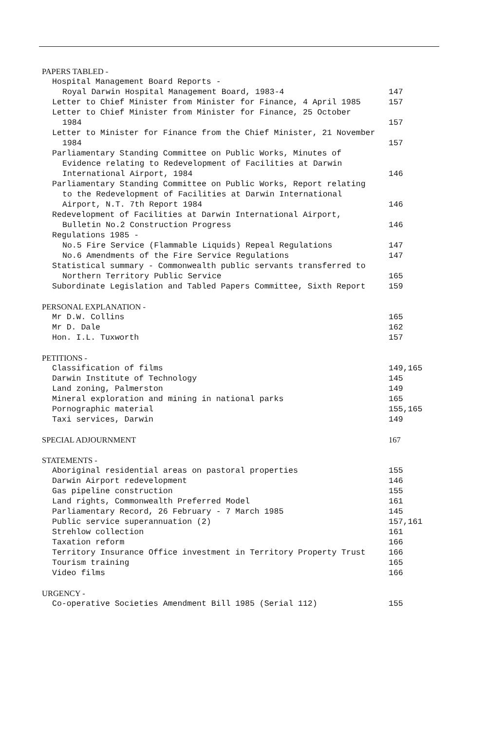PAPERS TABLED -
Hospital Management Board Reports -
Royal Darwin Hospital Management Board, 1983-4 147
Letter to Chief Minister from Minister for Finance, 4 April 1985 157
Letter to Chief Minister from Minister for Finance, 25 October
1984 157
Letter to Minister for Finance from the Chief Minister, 21 November
1984 157
Parliamentary Standing Committee on Public Works, Minutes of
Evidence relating to Redevelopment of Facilities at Darwin
International Airport, 1984 146
Parliamentary Standing Committee on Public Works, Report relating
to the Redevelopment of Facilities at Darwin International
Airport, N.T. 7th Report 1984 146
Redevelopment of Facilities at Darwin International Airport,
Bulletin No.2 Construction Progress 146
Regulations 1985 -
No.5 Fire Service (Flammable Liquids) Repeal Regulations 147
No.6 Amendments of the Fire Service Regulations 147
Statistical summary - Commonwealth public servants transferred to
Northern Territory Public Service 165
Subordinate Legislation and Tabled Papers Committee, Sixth Report 159
PERSONAL EXPLANATION -
Mr D.W. Collins 165
Mr D. Dale 162
Hon. I.L. Tuxworth 157
PETITIONS -
Classification of films 149,165
Darwin Institute of Technology 145
Land zoning, Palmerston 149
Mineral exploration and mining in national parks 165
Pornographic material 155,165
Taxi services, Darwin 149
SPECIAL ADJOURNMENT 167
STATEMENTS -
Aboriginal residential areas on pastoral properties 155
Darwin Airport redevelopment 146
Gas pipeline construction 155
Land rights, Commonwealth Preferred Model 161
Parliamentary Record, 26 February - 7 March 1985 145
Public service superannuation (2) 157,161
Strehlow collection 161
Taxation reform 166
Territory Insurance Office investment in Territory Property Trust 166
Tourism training 165
Video films 166
URGENCY -
Co-operative Societies Amendment Bill 1985 (Serial 112) 155